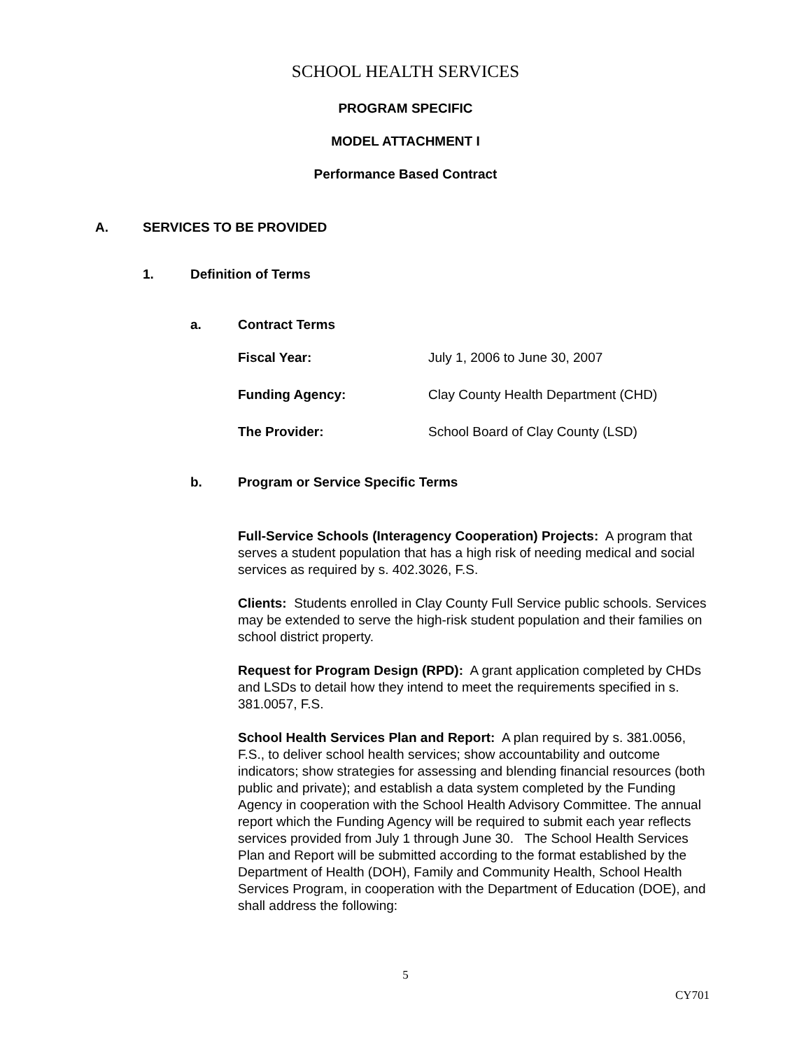SCHOOL HEALTH SERVICES
PROGRAM SPECIFIC
MODEL ATTACHMENT I
Performance Based Contract
A. SERVICES TO BE PROVIDED
1. Definition of Terms
a. Contract Terms
Fiscal Year: July 1, 2006 to June 30, 2007
Funding Agency: Clay County Health Department (CHD)
The Provider: School Board of Clay County (LSD)
b. Program or Service Specific Terms
Full-Service Schools (Interagency Cooperation) Projects: A program that serves a student population that has a high risk of needing medical and social services as required by s. 402.3026, F.S.
Clients: Students enrolled in Clay County Full Service public schools. Services may be extended to serve the high-risk student population and their families on school district property.
Request for Program Design (RPD): A grant application completed by CHDs and LSDs to detail how they intend to meet the requirements specified in s. 381.0057, F.S.
School Health Services Plan and Report: A plan required by s. 381.0056, F.S., to deliver school health services; show accountability and outcome indicators; show strategies for assessing and blending financial resources (both public and private); and establish a data system completed by the Funding Agency in cooperation with the School Health Advisory Committee. The annual report which the Funding Agency will be required to submit each year reflects services provided from July 1 through June 30. The School Health Services Plan and Report will be submitted according to the format established by the Department of Health (DOH), Family and Community Health, School Health Services Program, in cooperation with the Department of Education (DOE), and shall address the following:
5
CY701